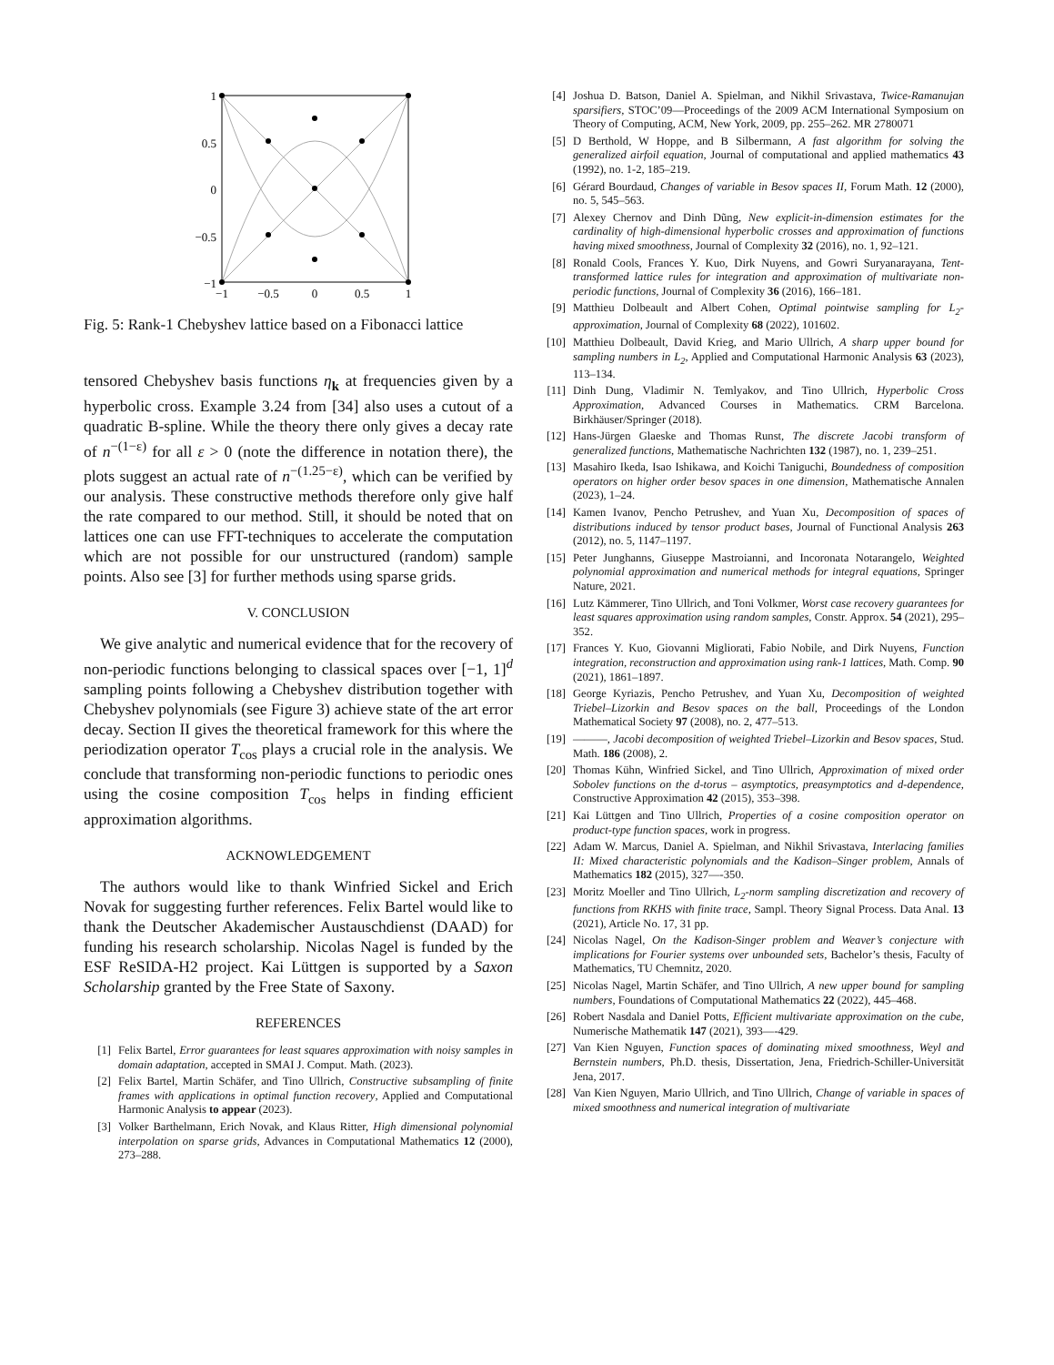1
0.5
0
−0.5
−1
−1
−0.5
0
0.5
1
Fig. 5: Rank-1 Chebyshev lattice based on a Fibonacci lattice
tensored Chebyshev basis functions η<sub>k</sub> at frequencies given by a hyperbolic cross. Example 3.24 from [34] also uses a cutout of a quadratic B-spline. While the theory there only gives a decay rate of n<sup>−(1−ε)</sup> for all ε > 0 (note the difference in notation there), the plots suggest an actual rate of n<sup>−(1.25−ε)</sup>, which can be verified by our analysis. These constructive methods therefore only give half the rate compared to our method. Still, it should be noted that on lattices one can use FFT-techniques to accelerate the computation which are not possible for our unstructured (random) sample points. Also see [3] for further methods using sparse grids.
V. CONCLUSION
We give analytic and numerical evidence that for the recovery of non-periodic functions belonging to classical spaces over [−1, 1]<sup>d</sup> sampling points following a Chebyshev distribution together with Chebyshev polynomials (see Figure 3) achieve state of the art error decay. Section II gives the theoretical framework for this where the periodization operator T<sub>cos</sub> plays a crucial role in the analysis. We conclude that transforming non-periodic functions to periodic ones using the cosine composition T<sub>cos</sub> helps in finding efficient approximation algorithms.
ACKNOWLEDGEMENT
The authors would like to thank Winfried Sickel and Erich Novak for suggesting further references. Felix Bartel would like to thank the Deutscher Akademischer Austauschdienst (DAAD) for funding his research scholarship. Nicolas Nagel is funded by the ESF ReSIDA-H2 project. Kai Lüttgen is supported by a Saxon Scholarship granted by the Free State of Saxony.
REFERENCES
[1] Felix Bartel, Error guarantees for least squares approximation with noisy samples in domain adaptation, accepted in SMAI J. Comput. Math. (2023).
[2] Felix Bartel, Martin Schäfer, and Tino Ullrich, Constructive subsampling of finite frames with applications in optimal function recovery, Applied and Computational Harmonic Analysis to appear (2023).
[3] Volker Barthelmann, Erich Novak, and Klaus Ritter, High dimensional polynomial interpolation on sparse grids, Advances in Computational Mathematics 12 (2000), 273–288.
[4] Joshua D. Batson, Daniel A. Spielman, and Nikhil Srivastava, Twice-Ramanujan sparsifiers, STOC’09—Proceedings of the 2009 ACM International Symposium on Theory of Computing, ACM, New York, 2009, pp. 255–262. MR 2780071
[5] D Berthold, W Hoppe, and B Silbermann, A fast algorithm for solving the generalized airfoil equation, Journal of computational and applied mathematics 43 (1992), no. 1-2, 185–219.
[6] Gérard Bourdaud, Changes of variable in Besov spaces II, Forum Math. 12 (2000), no. 5, 545–563.
[7] Alexey Chernov and Dinh Dũng, New explicit-in-dimension estimates for the cardinality of high-dimensional hyperbolic crosses and approximation of functions having mixed smoothness, Journal of Complexity 32 (2016), no. 1, 92–121.
[8] Ronald Cools, Frances Y. Kuo, Dirk Nuyens, and Gowri Suryanarayana, Tent-transformed lattice rules for integration and approximation of multivariate non-periodic functions, Journal of Complexity 36 (2016), 166–181.
[9] Matthieu Dolbeault and Albert Cohen, Optimal pointwise sampling for L<sub>2</sub>-approximation, Journal of Complexity 68 (2022), 101602.
[10] Matthieu Dolbeault, David Krieg, and Mario Ullrich, A sharp upper bound for sampling numbers in L<sub>2</sub>, Applied and Computational Harmonic Analysis 63 (2023), 113–134.
[11] Dinh Dung, Vladimir N. Temlyakov, and Tino Ullrich, Hyperbolic Cross Approximation, Advanced Courses in Mathematics. CRM Barcelona. Birkhäuser/Springer (2018).
[12] Hans-Jürgen Glaeske and Thomas Runst, The discrete Jacobi transform of generalized functions, Mathematische Nachrichten 132 (1987), no. 1, 239–251.
[13] Masahiro Ikeda, Isao Ishikawa, and Koichi Taniguchi, Boundedness of composition operators on higher order besov spaces in one dimension, Mathematische Annalen (2023), 1–24.
[14] Kamen Ivanov, Pencho Petrushev, and Yuan Xu, Decomposition of spaces of distributions induced by tensor product bases, Journal of Functional Analysis 263 (2012), no. 5, 1147–1197.
[15] Peter Junghanns, Giuseppe Mastroianni, and Incoronata Notarangelo, Weighted polynomial approximation and numerical methods for integral equations, Springer Nature, 2021.
[16] Lutz Kämmerer, Tino Ullrich, and Toni Volkmer, Worst case recovery guarantees for least squares approximation using random samples, Constr. Approx. 54 (2021), 295–352.
[17] Frances Y. Kuo, Giovanni Migliorati, Fabio Nobile, and Dirk Nuyens, Function integration, reconstruction and approximation using rank-1 lattices, Math. Comp. 90 (2021), 1861–1897.
[18] George Kyriazis, Pencho Petrushev, and Yuan Xu, Decomposition of weighted Triebel–Lizorkin and Besov spaces on the ball, Proceedings of the London Mathematical Society 97 (2008), no. 2, 477–513.
[19] ———, Jacobi decomposition of weighted Triebel–Lizorkin and Besov spaces, Stud. Math. 186 (2008), 2.
[20] Thomas Kühn, Winfried Sickel, and Tino Ullrich, Approximation of mixed order Sobolev functions on the d-torus – asymptotics, preasymptotics and d-dependence, Constructive Approximation 42 (2015), 353–398.
[21] Kai Lüttgen and Tino Ullrich, Properties of a cosine composition operator on product-type function spaces, work in progress.
[22] Adam W. Marcus, Daniel A. Spielman, and Nikhil Srivastava, Interlacing families II: Mixed characteristic polynomials and the Kadison–Singer problem, Annals of Mathematics 182 (2015), 327—-350.
[23] Moritz Moeller and Tino Ullrich, L<sub>2</sub>-norm sampling discretization and recovery of functions from RKHS with finite trace, Sampl. Theory Signal Process. Data Anal. 13 (2021), Article No. 17, 31 pp.
[24] Nicolas Nagel, On the Kadison-Singer problem and Weaver’s conjecture with implications for Fourier systems over unbounded sets, Bachelor’s thesis, Faculty of Mathematics, TU Chemnitz, 2020.
[25] Nicolas Nagel, Martin Schäfer, and Tino Ullrich, A new upper bound for sampling numbers, Foundations of Computational Mathematics 22 (2022), 445–468.
[26] Robert Nasdala and Daniel Potts, Efficient multivariate approximation on the cube, Numerische Mathematik 147 (2021), 393—-429.
[27] Van Kien Nguyen, Function spaces of dominating mixed smoothness, Weyl and Bernstein numbers, Ph.D. thesis, Dissertation, Jena, Friedrich-Schiller-Universität Jena, 2017.
[28] Van Kien Nguyen, Mario Ullrich, and Tino Ullrich, Change of variable in spaces of mixed smoothness and numerical integration of multivariate